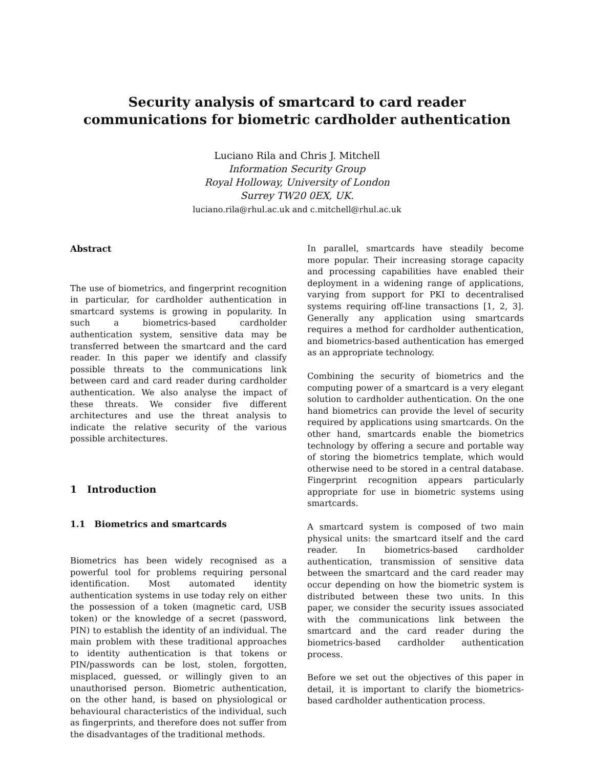Security analysis of smartcard to card reader communications for biometric cardholder authentication
Luciano Rila and Chris J. Mitchell
Information Security Group
Royal Holloway, University of London
Surrey TW20 0EX, UK.
luciano.rila@rhul.ac.uk and c.mitchell@rhul.ac.uk
Abstract
The use of biometrics, and fingerprint recognition in particular, for cardholder authentication in smartcard systems is growing in popularity. In such a biometrics-based cardholder authentication system, sensitive data may be transferred between the smartcard and the card reader. In this paper we identify and classify possible threats to the communications link between card and card reader during cardholder authentication. We also analyse the impact of these threats. We consider five different architectures and use the threat analysis to indicate the relative security of the various possible architectures.
1 Introduction
1.1 Biometrics and smartcards
Biometrics has been widely recognised as a powerful tool for problems requiring personal identification. Most automated identity authentication systems in use today rely on either the possession of a token (magnetic card, USB token) or the knowledge of a secret (password, PIN) to establish the identity of an individual. The main problem with these traditional approaches to identity authentication is that tokens or PIN/passwords can be lost, stolen, forgotten, misplaced, guessed, or willingly given to an unauthorised person. Biometric authentication, on the other hand, is based on physiological or behavioural characteristics of the individual, such as fingerprints, and therefore does not suffer from the disadvantages of the traditional methods.
In parallel, smartcards have steadily become more popular. Their increasing storage capacity and processing capabilities have enabled their deployment in a widening range of applications, varying from support for PKI to decentralised systems requiring off-line transactions [1, 2, 3]. Generally any application using smartcards requires a method for cardholder authentication, and biometrics-based authentication has emerged as an appropriate technology.
Combining the security of biometrics and the computing power of a smartcard is a very elegant solution to cardholder authentication. On the one hand biometrics can provide the level of security required by applications using smartcards. On the other hand, smartcards enable the biometrics technology by offering a secure and portable way of storing the biometrics template, which would otherwise need to be stored in a central database. Fingerprint recognition appears particularly appropriate for use in biometric systems using smartcards.
A smartcard system is composed of two main physical units: the smartcard itself and the card reader. In biometrics-based cardholder authentication, transmission of sensitive data between the smartcard and the card reader may occur depending on how the biometric system is distributed between these two units. In this paper, we consider the security issues associated with the communications link between the smartcard and the card reader during the biometrics-based cardholder authentication process.
Before we set out the objectives of this paper in detail, it is important to clarify the biometrics-based cardholder authentication process.